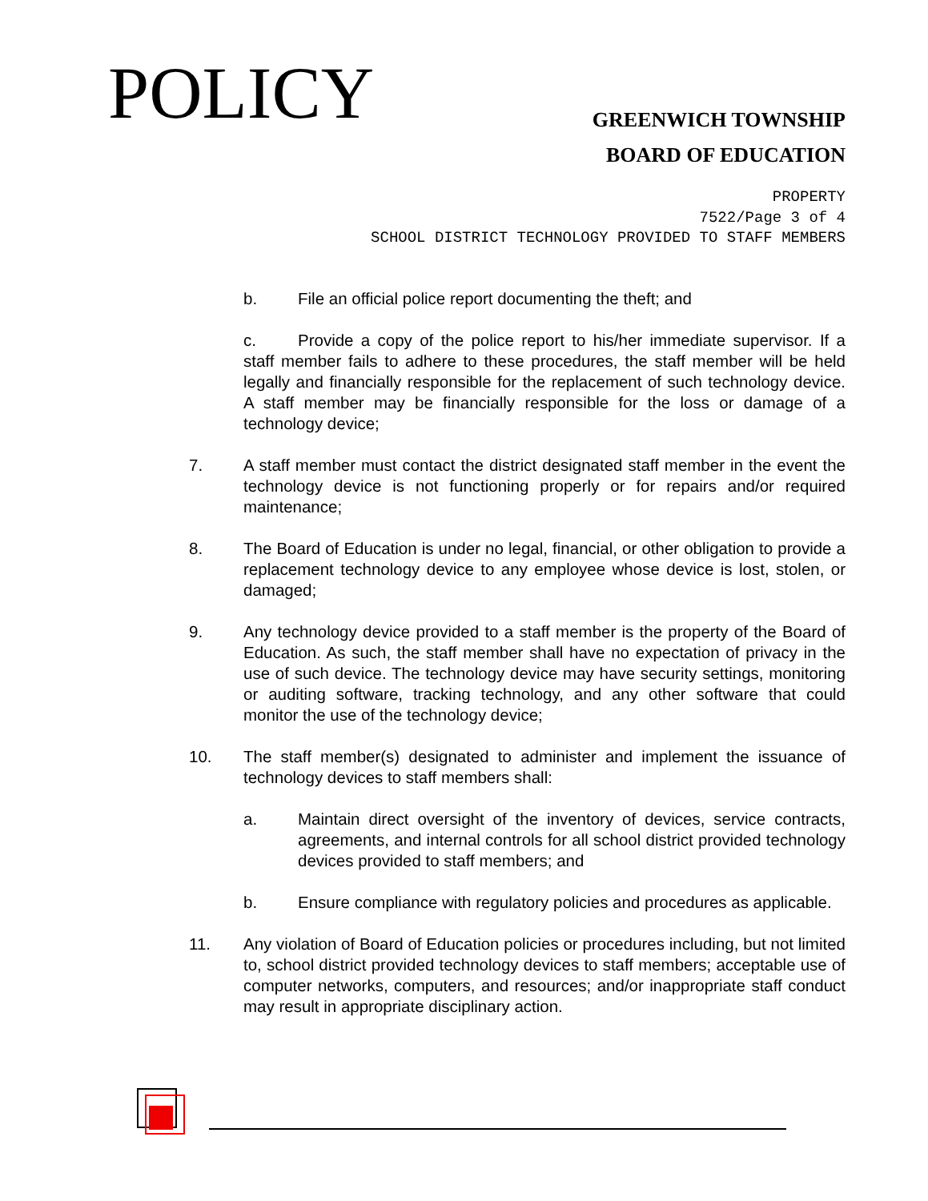POLICY
GREENWICH TOWNSHIP
BOARD OF EDUCATION
PROPERTY
7522/Page 3 of 4
SCHOOL DISTRICT TECHNOLOGY PROVIDED TO STAFF MEMBERS
b. File an official police report documenting the theft; and
c. Provide a copy of the police report to his/her immediate supervisor. If a staff member fails to adhere to these procedures, the staff member will be held legally and financially responsible for the replacement of such technology device. A staff member may be financially responsible for the loss or damage of a technology device;
7. A staff member must contact the district designated staff member in the event the technology device is not functioning properly or for repairs and/or required maintenance;
8. The Board of Education is under no legal, financial, or other obligation to provide a replacement technology device to any employee whose device is lost, stolen, or damaged;
9. Any technology device provided to a staff member is the property of the Board of Education. As such, the staff member shall have no expectation of privacy in the use of such device. The technology device may have security settings, monitoring or auditing software, tracking technology, and any other software that could monitor the use of the technology device;
10. The staff member(s) designated to administer and implement the issuance of technology devices to staff members shall:
a. Maintain direct oversight of the inventory of devices, service contracts, agreements, and internal controls for all school district provided technology devices provided to staff members; and
b. Ensure compliance with regulatory policies and procedures as applicable.
11. Any violation of Board of Education policies or procedures including, but not limited to, school district provided technology devices to staff members; acceptable use of computer networks, computers, and resources; and/or inappropriate staff conduct may result in appropriate disciplinary action.